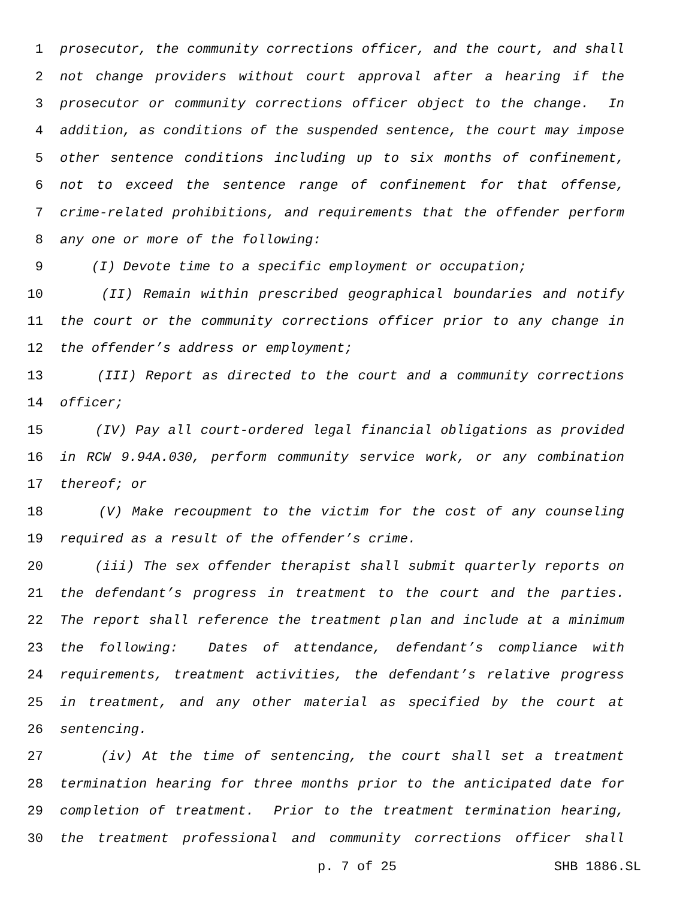1 prosecutor, the community corrections officer, and the court, and shall
2 not change providers without court approval after a hearing if the
3 prosecutor or community corrections officer object to the change. In
4 addition, as conditions of the suspended sentence, the court may impose
5 other sentence conditions including up to six months of confinement,
6 not to exceed the sentence range of confinement for that offense,
7 crime-related prohibitions, and requirements that the offender perform
8 any one or more of the following:
9 (I) Devote time to a specific employment or occupation;
10 (II) Remain within prescribed geographical boundaries and notify
11 the court or the community corrections officer prior to any change in
12 the offender’s address or employment;
13 (III) Report as directed to the court and a community corrections
14 officer;
15 (IV) Pay all court-ordered legal financial obligations as provided
16 in RCW 9.94A.030, perform community service work, or any combination
17 thereof; or
18 (V) Make recoupment to the victim for the cost of any counseling
19 required as a result of the offender’s crime.
20 (iii) The sex offender therapist shall submit quarterly reports on
21 the defendant’s progress in treatment to the court and the parties.
22 The report shall reference the treatment plan and include at a minimum
23 the following: Dates of attendance, defendant’s compliance with
24 requirements, treatment activities, the defendant’s relative progress
25 in treatment, and any other material as specified by the court at
26 sentencing.
27 (iv) At the time of sentencing, the court shall set a treatment
28 termination hearing for three months prior to the anticipated date for
29 completion of treatment. Prior to the treatment termination hearing,
30 the treatment professional and community corrections officer shall
p. 7 of 25 SHB 1886.SL